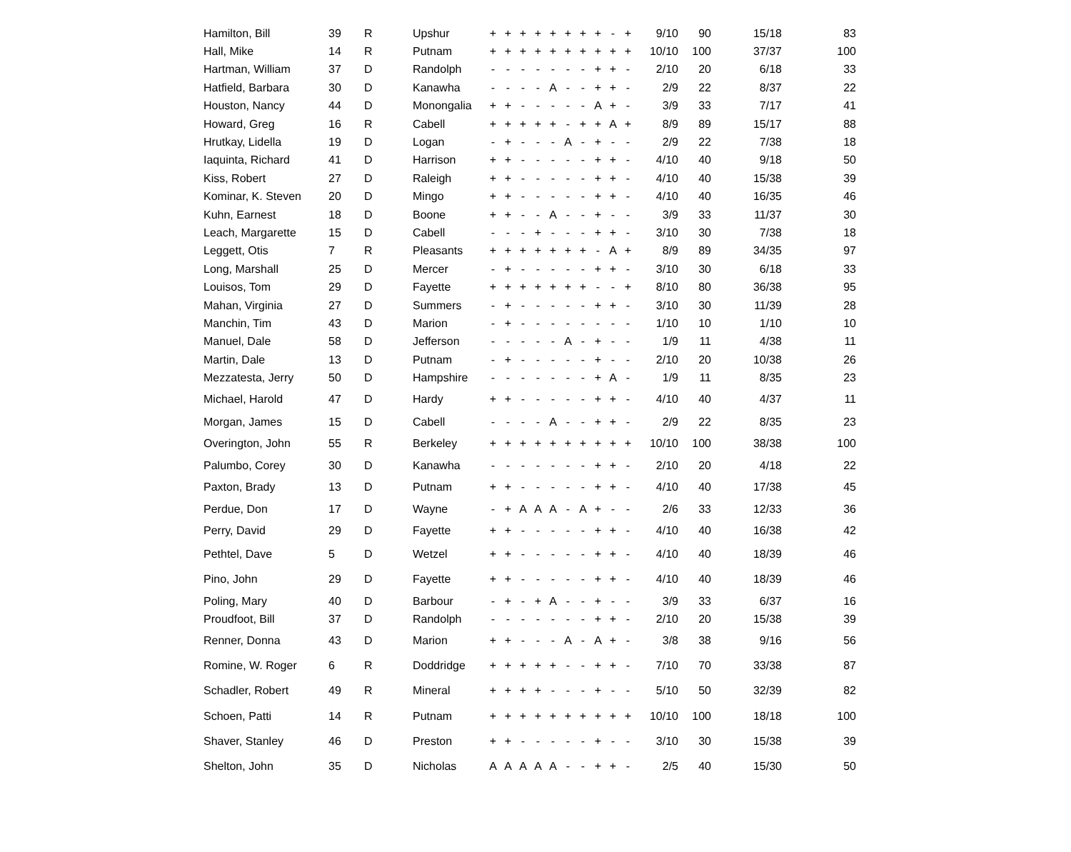| Hamilton, Bill | 39 | R | Upshur | + | + | + | + | + | + | + | + | - | + | 9/10 | 90 | 15/18 | 83 |
| Hall, Mike | 14 | R | Putnam | + | + | + | + | + | + | + | + | + | + | 10/10 | 100 | 37/37 | 100 |
| Hartman, William | 37 | D | Randolph | - | - | - | - | - | - | - | + | + | - | 2/10 | 20 | 6/18 | 33 |
| Hatfield, Barbara | 30 | D | Kanawha | - | - | - | - | A | - | - | + | + | - | 2/9 | 22 | 8/37 | 22 |
| Houston, Nancy | 44 | D | Monongalia | + | + | - | - | - | - | - | A | + | - | 3/9 | 33 | 7/17 | 41 |
| Howard, Greg | 16 | R | Cabell | + | + | + | + | + | - | + | + | A | + | 8/9 | 89 | 15/17 | 88 |
| Hrutkay, Lidella | 19 | D | Logan | - | + | - | - | - | A | - | + | - | - | 2/9 | 22 | 7/38 | 18 |
| Iaquinta, Richard | 41 | D | Harrison | + | + | - | - | - | - | - | + | + | - | 4/10 | 40 | 9/18 | 50 |
| Kiss, Robert | 27 | D | Raleigh | + | + | - | - | - | - | - | + | + | - | 4/10 | 40 | 15/38 | 39 |
| Kominar, K. Steven | 20 | D | Mingo | + | + | - | - | - | - | - | + | + | - | 4/10 | 40 | 16/35 | 46 |
| Kuhn, Earnest | 18 | D | Boone | + | + | - | - | A | - | - | + | - | - | 3/9 | 33 | 11/37 | 30 |
| Leach, Margarette | 15 | D | Cabell | - | - | - | + | - | - | - | + | + | - | 3/10 | 30 | 7/38 | 18 |
| Leggett, Otis | 7 | R | Pleasants | + | + | + | + | + | + | + | - | A | + | 8/9 | 89 | 34/35 | 97 |
| Long, Marshall | 25 | D | Mercer | - | + | - | - | - | - | - | + | + | - | 3/10 | 30 | 6/18 | 33 |
| Louisos, Tom | 29 | D | Fayette | + | + | + | + | + | + | + | - | - | + | 8/10 | 80 | 36/38 | 95 |
| Mahan, Virginia | 27 | D | Summers | - | + | - | - | - | - | - | + | + | - | 3/10 | 30 | 11/39 | 28 |
| Manchin, Tim | 43 | D | Marion | - | + | - | - | - | - | - | - | - | - | 1/10 | 10 | 1/10 | 10 |
| Manuel, Dale | 58 | D | Jefferson | - | - | - | - | - | A | - | + | - | - | 1/9 | 11 | 4/38 | 11 |
| Martin, Dale | 13 | D | Putnam | - | + | - | - | - | - | - | + | - | - | 2/10 | 20 | 10/38 | 26 |
| Mezzatesta, Jerry | 50 | D | Hampshire | - | - | - | - | - | - | - | + | A | - | 1/9 | 11 | 8/35 | 23 |
| Michael, Harold | 47 | D | Hardy | + | + | - | - | - | - | - | + | + | - | 4/10 | 40 | 4/37 | 11 |
| Morgan, James | 15 | D | Cabell | - | - | - | - | A | - | - | + | + | - | 2/9 | 22 | 8/35 | 23 |
| Overington, John | 55 | R | Berkeley | + | + | + | + | + | + | + | + | + | + | 10/10 | 100 | 38/38 | 100 |
| Palumbo, Corey | 30 | D | Kanawha | - | - | - | - | - | - | - | + | + | - | 2/10 | 20 | 4/18 | 22 |
| Paxton, Brady | 13 | D | Putnam | + | + | - | - | - | - | - | + | + | - | 4/10 | 40 | 17/38 | 45 |
| Perdue, Don | 17 | D | Wayne | - | + | A | A | A | - | A | + | - | - | 2/6 | 33 | 12/33 | 36 |
| Perry, David | 29 | D | Fayette | + | + | - | - | - | - | - | + | + | - | 4/10 | 40 | 16/38 | 42 |
| Pethtel, Dave | 5 | D | Wetzel | + | + | - | - | - | - | - | + | + | - | 4/10 | 40 | 18/39 | 46 |
| Pino, John | 29 | D | Fayette | + | + | - | - | - | - | - | + | + | - | 4/10 | 40 | 18/39 | 46 |
| Poling, Mary | 40 | D | Barbour | - | + | - | + | A | - | - | + | - | - | 3/9 | 33 | 6/37 | 16 |
| Proudfoot, Bill | 37 | D | Randolph | - | - | - | - | - | - | - | + | + | - | 2/10 | 20 | 15/38 | 39 |
| Renner, Donna | 43 | D | Marion | + | + | - | - | - | A | - | A | + | - | 3/8 | 38 | 9/16 | 56 |
| Romine, W. Roger | 6 | R | Doddridge | + | + | + | + | + | - | - | + | + | - | 7/10 | 70 | 33/38 | 87 |
| Schadler, Robert | 49 | R | Mineral | + | + | + | + | - | - | - | + | - | - | 5/10 | 50 | 32/39 | 82 |
| Schoen, Patti | 14 | R | Putnam | + | + | + | + | + | + | + | + | + | + | 10/10 | 100 | 18/18 | 100 |
| Shaver, Stanley | 46 | D | Preston | + | + | - | - | - | - | - | + | - | - | 3/10 | 30 | 15/38 | 39 |
| Shelton, John | 35 | D | Nicholas | A | A | A | A | A | - | - | + | + | - | 2/5 | 40 | 15/30 | 50 |